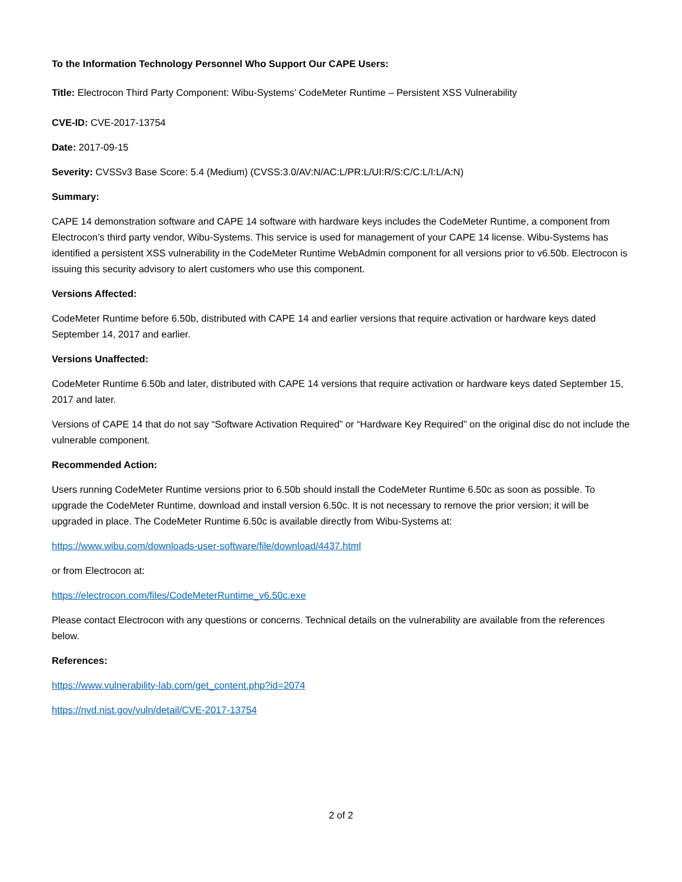To the Information Technology Personnel Who Support Our CAPE Users:
Title: Electrocon Third Party Component: Wibu-Systems’ CodeMeter Runtime – Persistent XSS Vulnerability
CVE-ID: CVE-2017-13754
Date: 2017-09-15
Severity: CVSSv3 Base Score: 5.4 (Medium) (CVSS:3.0/AV:N/AC:L/PR:L/UI:R/S:C/C:L/I:L/A:N)
Summary:
CAPE 14 demonstration software and CAPE 14 software with hardware keys includes the CodeMeter Runtime, a component from Electrocon’s third party vendor, Wibu-Systems. This service is used for management of your CAPE 14 license. Wibu-Systems has identified a persistent XSS vulnerability in the CodeMeter Runtime WebAdmin component for all versions prior to v6.50b. Electrocon is issuing this security advisory to alert customers who use this component.
Versions Affected:
CodeMeter Runtime before 6.50b, distributed with CAPE 14 and earlier versions that require activation or hardware keys dated September 14, 2017 and earlier.
Versions Unaffected:
CodeMeter Runtime 6.50b and later, distributed with CAPE 14 versions that require activation or hardware keys dated September 15, 2017 and later.
Versions of CAPE 14 that do not say “Software Activation Required” or “Hardware Key Required” on the original disc do not include the vulnerable component.
Recommended Action:
Users running CodeMeter Runtime versions prior to 6.50b should install the CodeMeter Runtime 6.50c as soon as possible. To upgrade the CodeMeter Runtime, download and install version 6.50c. It is not necessary to remove the prior version; it will be upgraded in place. The CodeMeter Runtime 6.50c is available directly from Wibu-Systems at:
https://www.wibu.com/downloads-user-software/file/download/4437.html
or from Electrocon at:
https://electrocon.com/files/CodeMeterRuntime_v6.50c.exe
Please contact Electrocon with any questions or concerns. Technical details on the vulnerability are available from the references below.
References:
https://www.vulnerability-lab.com/get_content.php?id=2074
https://nvd.nist.gov/vuln/detail/CVE-2017-13754
2 of 2